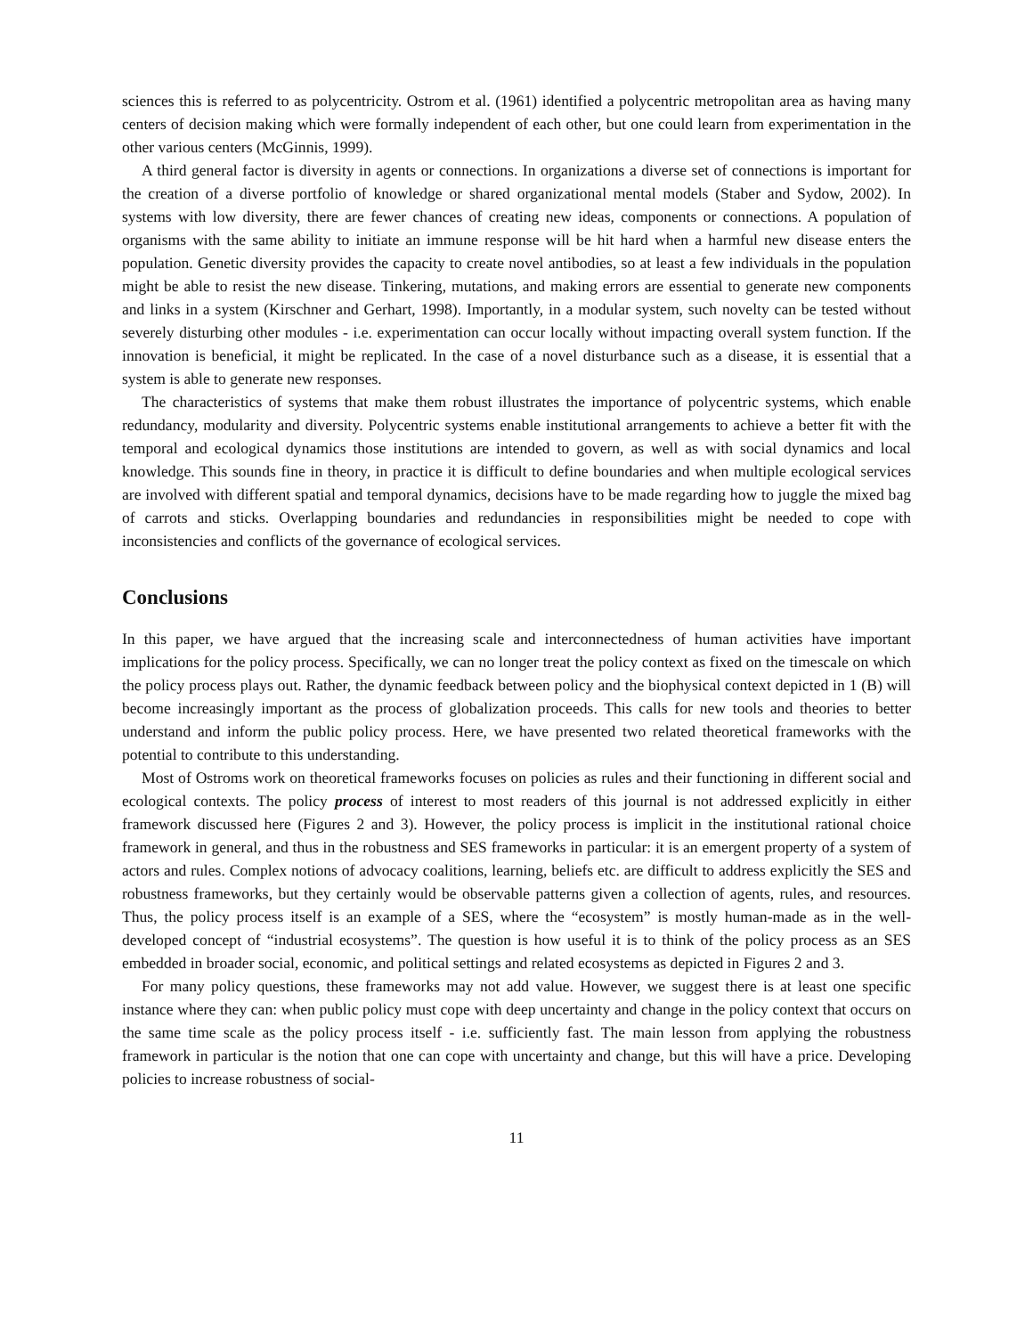sciences this is referred to as polycentricity. Ostrom et al. (1961) identified a polycentric metropolitan area as having many centers of decision making which were formally independent of each other, but one could learn from experimentation in the other various centers (McGinnis, 1999).
A third general factor is diversity in agents or connections. In organizations a diverse set of connections is important for the creation of a diverse portfolio of knowledge or shared organizational mental models (Staber and Sydow, 2002). In systems with low diversity, there are fewer chances of creating new ideas, components or connections. A population of organisms with the same ability to initiate an immune response will be hit hard when a harmful new disease enters the population. Genetic diversity provides the capacity to create novel antibodies, so at least a few individuals in the population might be able to resist the new disease. Tinkering, mutations, and making errors are essential to generate new components and links in a system (Kirschner and Gerhart, 1998). Importantly, in a modular system, such novelty can be tested without severely disturbing other modules - i.e. experimentation can occur locally without impacting overall system function. If the innovation is beneficial, it might be replicated. In the case of a novel disturbance such as a disease, it is essential that a system is able to generate new responses.
The characteristics of systems that make them robust illustrates the importance of polycentric systems, which enable redundancy, modularity and diversity. Polycentric systems enable institutional arrangements to achieve a better fit with the temporal and ecological dynamics those institutions are intended to govern, as well as with social dynamics and local knowledge. This sounds fine in theory, in practice it is difficult to define boundaries and when multiple ecological services are involved with different spatial and temporal dynamics, decisions have to be made regarding how to juggle the mixed bag of carrots and sticks. Overlapping boundaries and redundancies in responsibilities might be needed to cope with inconsistencies and conflicts of the governance of ecological services.
Conclusions
In this paper, we have argued that the increasing scale and interconnectedness of human activities have important implications for the policy process. Specifically, we can no longer treat the policy context as fixed on the timescale on which the policy process plays out. Rather, the dynamic feedback between policy and the biophysical context depicted in 1 (B) will become increasingly important as the process of globalization proceeds. This calls for new tools and theories to better understand and inform the public policy process. Here, we have presented two related theoretical frameworks with the potential to contribute to this understanding.
Most of Ostroms work on theoretical frameworks focuses on policies as rules and their functioning in different social and ecological contexts. The policy process of interest to most readers of this journal is not addressed explicitly in either framework discussed here (Figures 2 and 3). However, the policy process is implicit in the institutional rational choice framework in general, and thus in the robustness and SES frameworks in particular: it is an emergent property of a system of actors and rules. Complex notions of advocacy coalitions, learning, beliefs etc. are difficult to address explicitly the SES and robustness frameworks, but they certainly would be observable patterns given a collection of agents, rules, and resources. Thus, the policy process itself is an example of a SES, where the “ecosystem” is mostly human-made as in the well-developed concept of “industrial ecosystems”. The question is how useful it is to think of the policy process as an SES embedded in broader social, economic, and political settings and related ecosystems as depicted in Figures 2 and 3.
For many policy questions, these frameworks may not add value. However, we suggest there is at least one specific instance where they can: when public policy must cope with deep uncertainty and change in the policy context that occurs on the same time scale as the policy process itself - i.e. sufficiently fast. The main lesson from applying the robustness framework in particular is the notion that one can cope with uncertainty and change, but this will have a price. Developing policies to increase robustness of social-
11